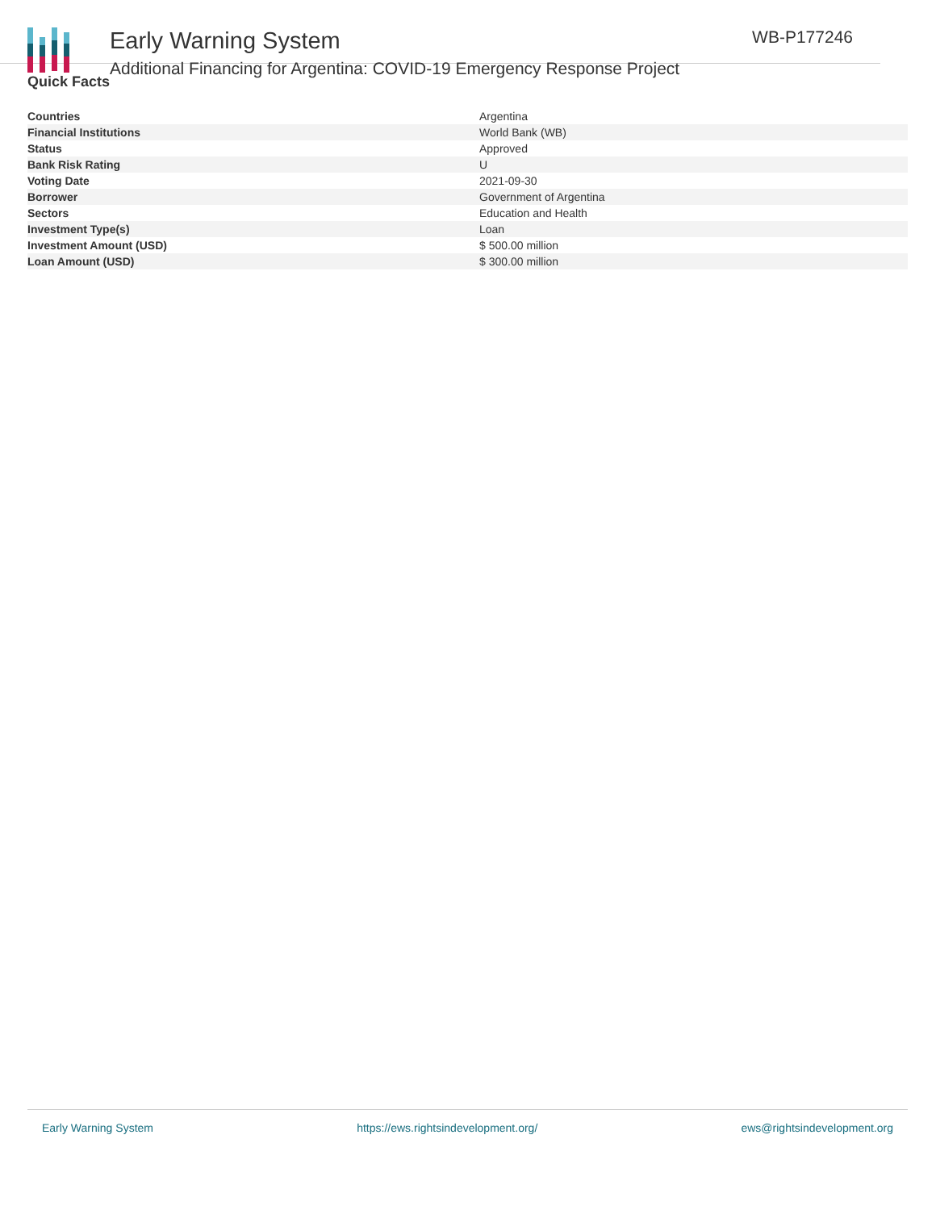Early Warning System
Additional Financing for Argentina: COVID-19 Emergency Response Project
WB-P177246
Quick Facts
| Countries | Argentina |
| Financial Institutions | World Bank (WB) |
| Status | Approved |
| Bank Risk Rating | U |
| Voting Date | 2021-09-30 |
| Borrower | Government of Argentina |
| Sectors | Education and Health |
| Investment Type(s) | Loan |
| Investment Amount (USD) | $ 500.00 million |
| Loan Amount (USD) | $ 300.00 million |
Early Warning System https://ews.rightsindevelopment.org/ ews@rightsindevelopment.org